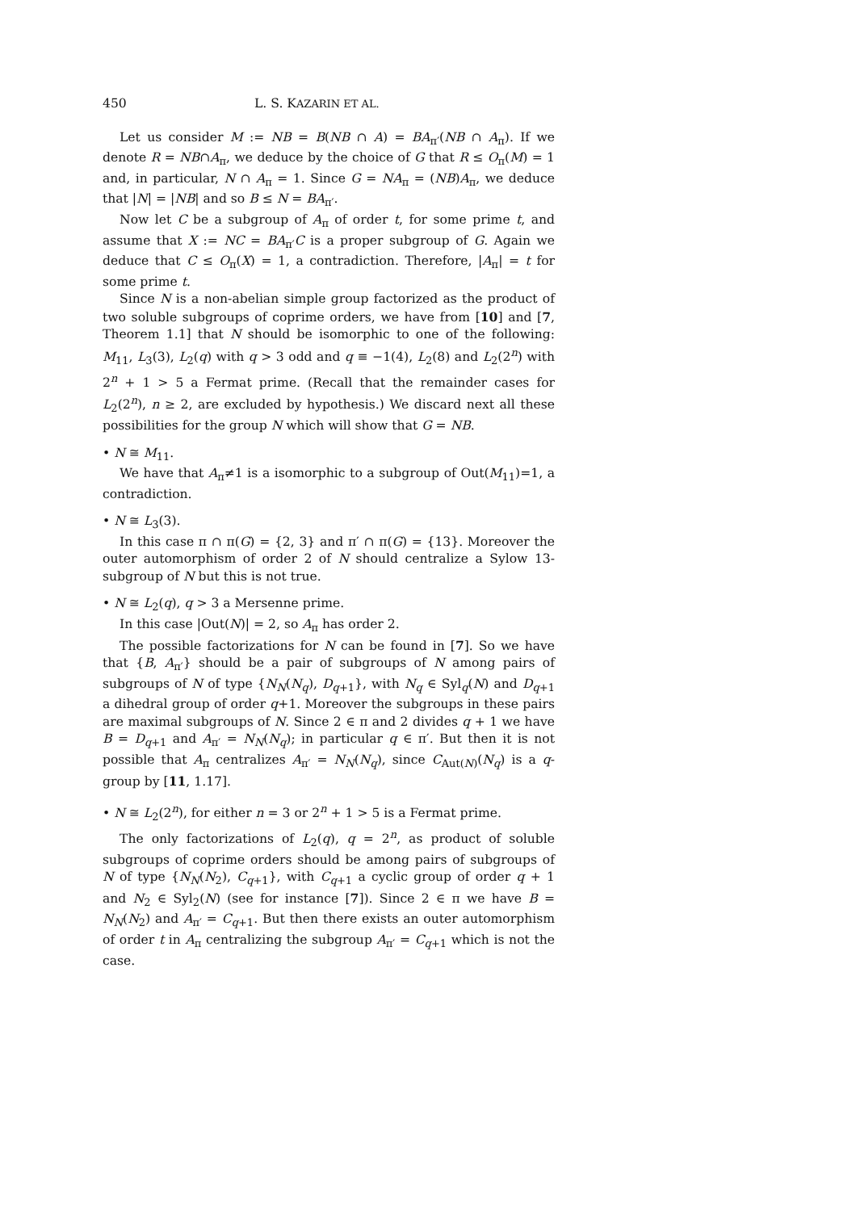450 L. S. KAZARIN ET AL.
Let us consider M := NB = B(NB ∩ A) = BA<sub>π′</sub>(NB ∩ A<sub>π</sub>). If we denote R = NB∩A<sub>π</sub>, we deduce by the choice of G that R ≤ O<sub>π</sub>(M) = 1 and, in particular, N ∩ A<sub>π</sub> = 1. Since G = NA<sub>π</sub> = (NB)A<sub>π</sub>, we deduce that |N| = |NB| and so B ≤ N = BA<sub>π′</sub>.
Now let C be a subgroup of A<sub>π</sub> of order t, for some prime t, and assume that X := NC = BA<sub>π′</sub>C is a proper subgroup of G. Again we deduce that C ≤ O<sub>π</sub>(X) = 1, a contradiction. Therefore, |A<sub>π</sub>| = t for some prime t.
Since N is a non-abelian simple group factorized as the product of two soluble subgroups of coprime orders, we have from [10] and [7, Theorem 1.1] that N should be isomorphic to one of the following: M<sub>11</sub>, L<sub>3</sub>(3), L<sub>2</sub>(q) with q > 3 odd and q ≡ −1(4), L<sub>2</sub>(8) and L<sub>2</sub>(2<sup>n</sup>) with 2<sup>n</sup> + 1 > 5 a Fermat prime. (Recall that the remainder cases for L<sub>2</sub>(2<sup>n</sup>), n ≥ 2, are excluded by hypothesis.) We discard next all these possibilities for the group N which will show that G = NB.
• N ≅ M<sub>11</sub>.
We have that A<sub>π</sub>≠1 is a isomorphic to a subgroup of Out(M<sub>11</sub>)=1, a contradiction.
• N ≅ L<sub>3</sub>(3).
In this case π ∩ π(G) = {2, 3} and π′ ∩ π(G) = {13}. Moreover the outer automorphism of order 2 of N should centralize a Sylow 13-subgroup of N but this is not true.
• N ≅ L<sub>2</sub>(q), q > 3 a Mersenne prime.
In this case |Out(N)| = 2, so A<sub>π</sub> has order 2.
The possible factorizations for N can be found in [7]. So we have that {B, A<sub>π′</sub>} should be a pair of subgroups of N among pairs of subgroups of N of type {N<sub>N</sub>(N<sub>q</sub>), D<sub>q+1</sub>}, with N<sub>q</sub> ∈ Syl<sub>q</sub>(N) and D<sub>q+1</sub> a dihedral group of order q+1. Moreover the subgroups in these pairs are maximal subgroups of N. Since 2 ∈ π and 2 divides q + 1 we have B = D<sub>q+1</sub> and A<sub>π′</sub> = N<sub>N</sub>(N<sub>q</sub>); in particular q ∈ π′. But then it is not possible that A<sub>π</sub> centralizes A<sub>π′</sub> = N<sub>N</sub>(N<sub>q</sub>), since C<sub>Aut(N)</sub>(N<sub>q</sub>) is a q-group by [11, 1.17].
• N ≅ L<sub>2</sub>(2<sup>n</sup>), for either n = 3 or 2<sup>n</sup> + 1 > 5 is a Fermat prime.
The only factorizations of L<sub>2</sub>(q), q = 2<sup>n</sup>, as product of soluble subgroups of coprime orders should be among pairs of subgroups of N of type {N<sub>N</sub>(N<sub>2</sub>), C<sub>q+1</sub>}, with C<sub>q+1</sub> a cyclic group of order q + 1 and N<sub>2</sub> ∈ Syl<sub>2</sub>(N) (see for instance [7]). Since 2 ∈ π we have B = N<sub>N</sub>(N<sub>2</sub>) and A<sub>π′</sub> = C<sub>q+1</sub>. But then there exists an outer automorphism of order t in A<sub>π</sub> centralizing the subgroup A<sub>π′</sub> = C<sub>q+1</sub> which is not the case.